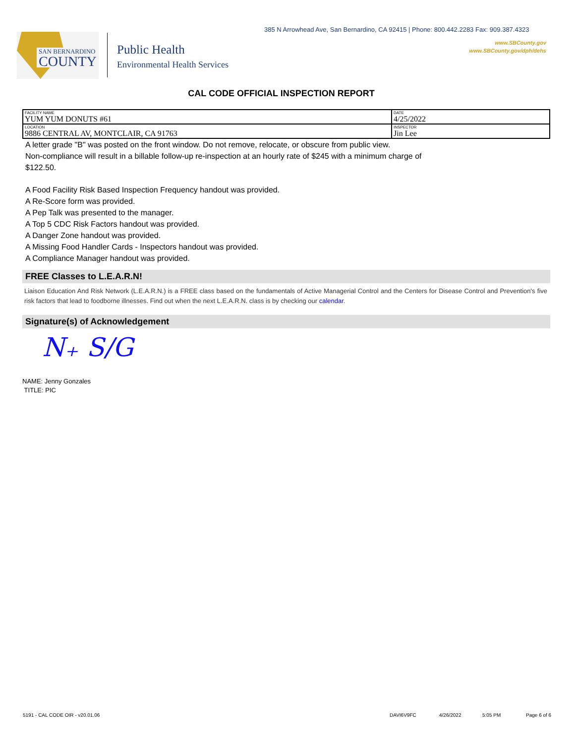SAN BERNARDINO
COUNTY
Public Health
Environmental Health Services
385 N Arrowhead Ave, San Bernardino, CA 92415 | Phone: 800.442.2283 Fax: 909.387.4323
www.SBCounty.gov
www.SBCounty.gov/dph/dehs
CAL CODE OFFICIAL INSPECTION REPORT
| FACILITY NAME YUM YUM DONUTS #61 | DATE 4/25/2022 |
| LOCATION 9886 CENTRAL AV, MONTCLAIR, CA 91763 | INSPECTOR Jin Lee |
A letter grade "B" was posted on the front window. Do not remove, relocate, or obscure from public view.
Non-compliance will result in a billable follow-up re-inspection at an hourly rate of $245 with a minimum charge of
$122.50.
A Food Facility Risk Based Inspection Frequency handout was provided.
A Re-Score form was provided.
A Pep Talk was presented to the manager.
A Top 5 CDC Risk Factors handout was provided.
A Danger Zone handout was provided.
A Missing Food Handler Cards - Inspectors handout was provided.
A Compliance Manager handout was provided.
FREE Classes to L.E.A.R.N!
Liaison Education And Risk Network (L.E.A.R.N.) is a FREE class based on the fundamentals of Active Managerial Control and the Centers for Disease Control and Prevention's five risk factors that lead to foodborne illnesses. Find out when the next L.E.A.R.N. class is by checking our calendar.
Signature(s) of Acknowledgement
N₊ S/G
NAME: Jenny Gonzales
TITLE: PIC
5191 - CAL CODE OIR - v20.01.06 DAVI6V9FC 4/26/2022 5:05 PM Page 6 of 6